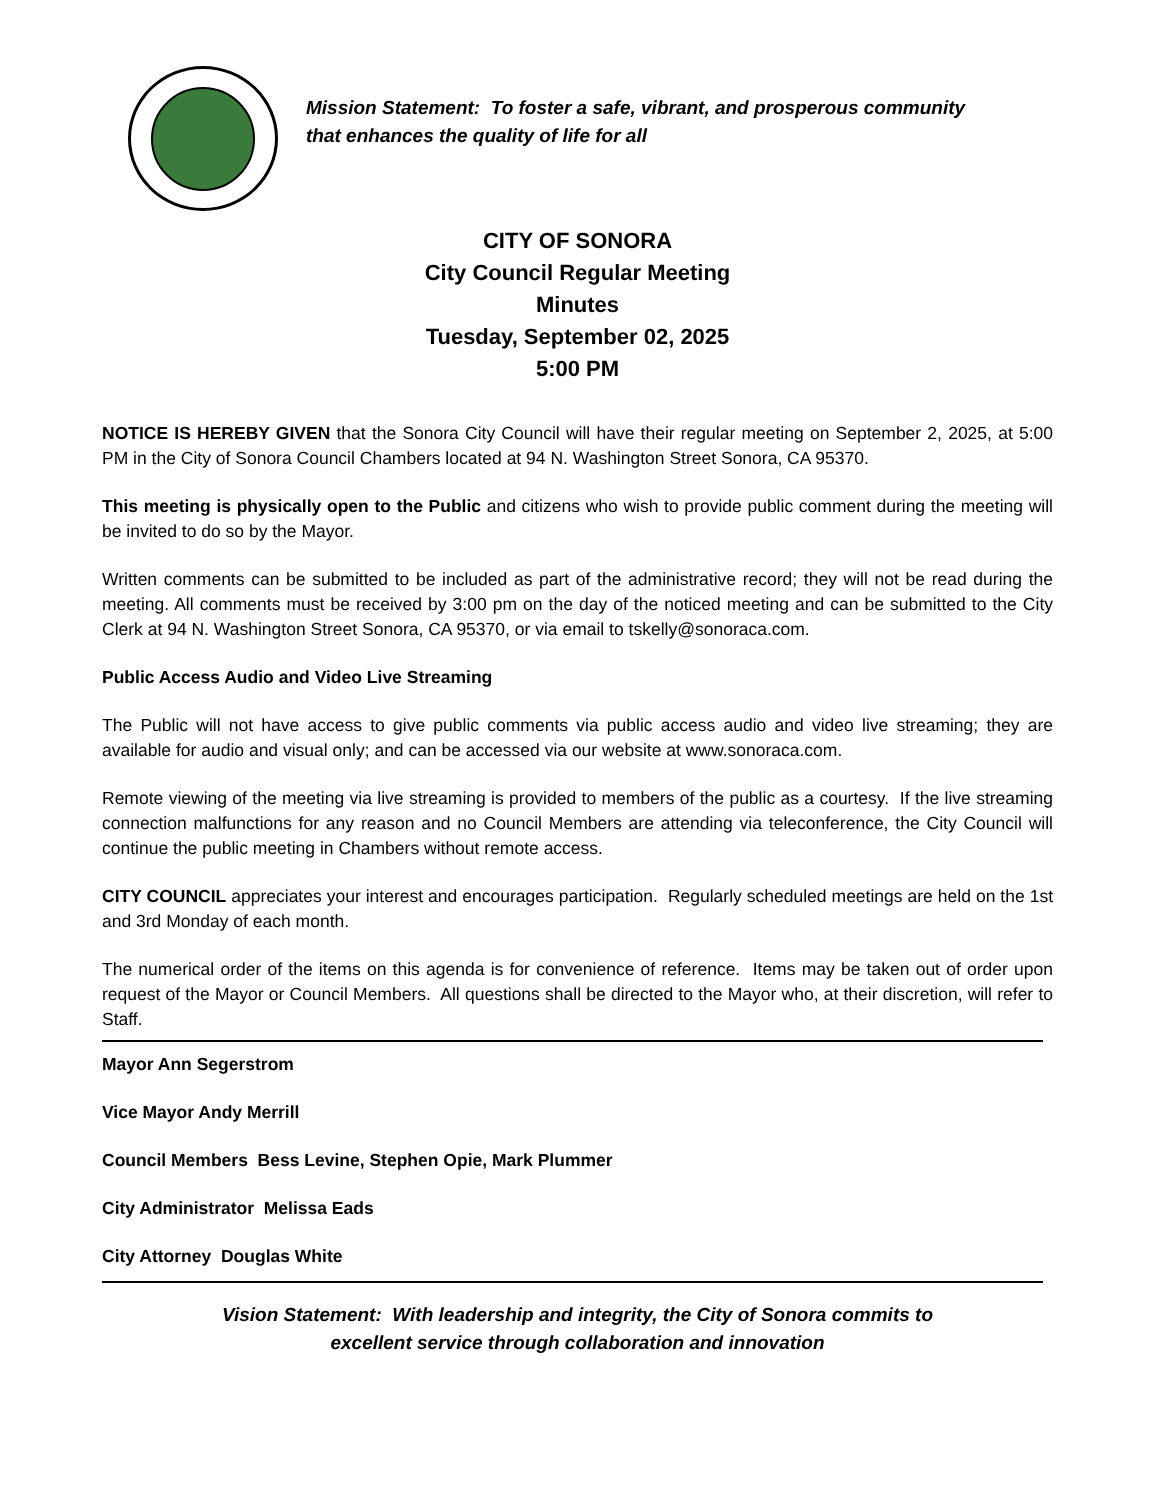Mission Statement: To foster a safe, vibrant, and prosperous community
that enhances the quality of life for all
CITY OF SONORA
City Council Regular Meeting
Minutes
Tuesday, September 02, 2025
5:00 PM
NOTICE IS HEREBY GIVEN that the Sonora City Council will have their regular meeting on September 2, 2025, at 5:00 PM in the City of Sonora Council Chambers located at 94 N. Washington Street Sonora, CA 95370.
This meeting is physically open to the Public and citizens who wish to provide public comment during the meeting will be invited to do so by the Mayor.
Written comments can be submitted to be included as part of the administrative record; they will not be read during the meeting. All comments must be received by 3:00 pm on the day of the noticed meeting and can be submitted to the City Clerk at 94 N. Washington Street Sonora, CA 95370, or via email to tskelly@sonoraca.com.
Public Access Audio and Video Live Streaming
The Public will not have access to give public comments via public access audio and video live streaming; they are available for audio and visual only; and can be accessed via our website at www.sonoraca.com.
Remote viewing of the meeting via live streaming is provided to members of the public as a courtesy. If the live streaming connection malfunctions for any reason and no Council Members are attending via teleconference, the City Council will continue the public meeting in Chambers without remote access.
CITY COUNCIL appreciates your interest and encourages participation. Regularly scheduled meetings are held on the 1st and 3rd Monday of each month.
The numerical order of the items on this agenda is for convenience of reference. Items may be taken out of order upon request of the Mayor or Council Members. All questions shall be directed to the Mayor who, at their discretion, will refer to Staff.
Mayor Ann Segerstrom
Vice Mayor Andy Merrill
Council Members Bess Levine, Stephen Opie, Mark Plummer
City Administrator Melissa Eads
City Attorney Douglas White
Vision Statement: With leadership and integrity, the City of Sonora commits to
excellent service through collaboration and innovation